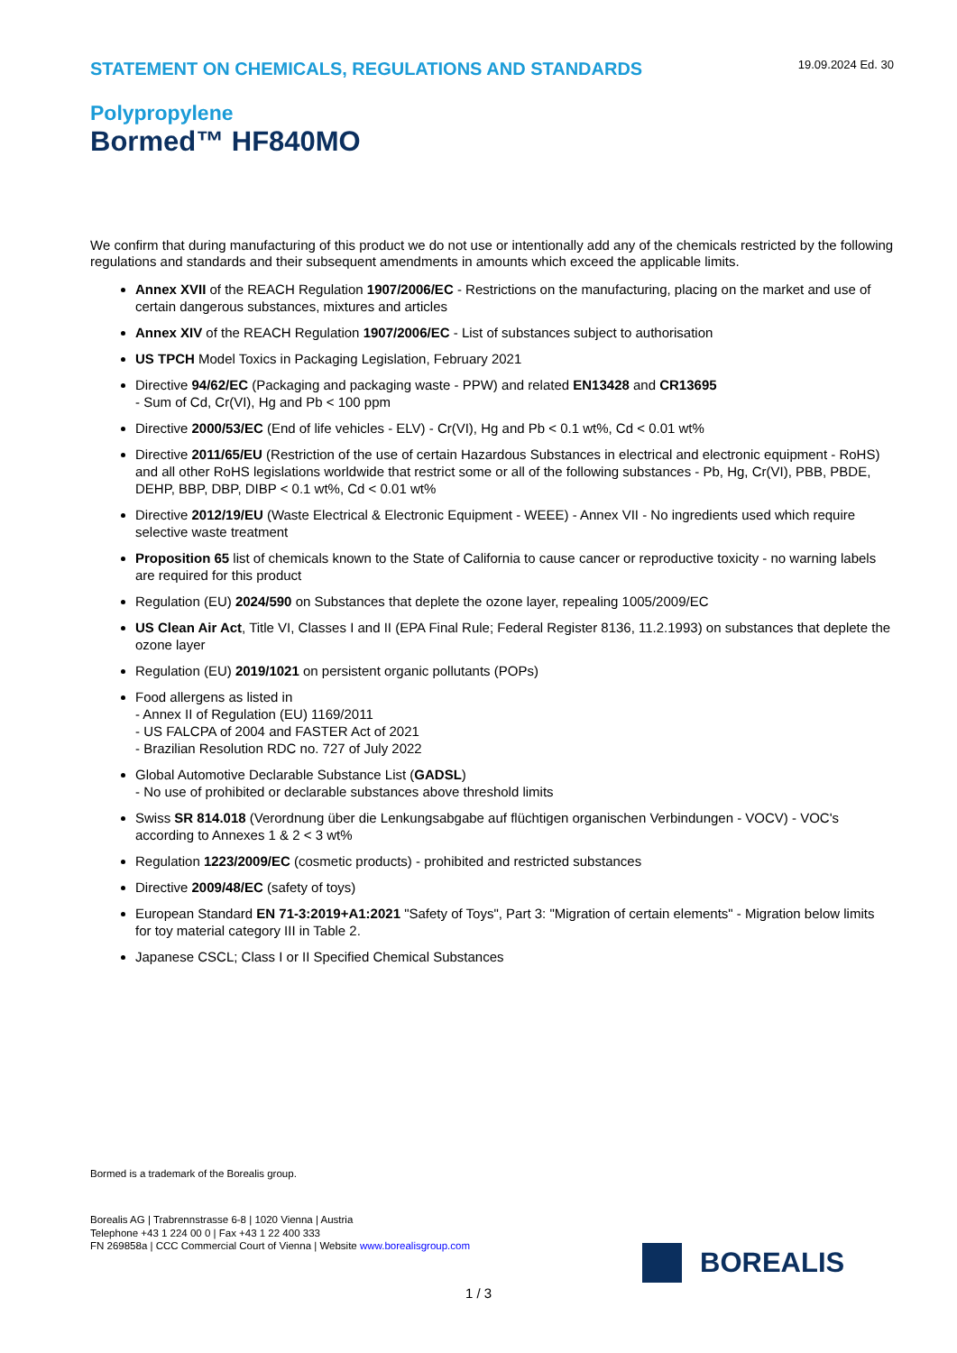STATEMENT ON CHEMICALS, REGULATIONS AND STANDARDS
19.09.2024 Ed. 30
Polypropylene
Bormed™ HF840MO
We confirm that during manufacturing of this product we do not use or intentionally add any of the chemicals restricted by the following regulations and standards and their subsequent amendments in amounts which exceed the applicable limits.
Annex XVII of the REACH Regulation 1907/2006/EC - Restrictions on the manufacturing, placing on the market and use of certain dangerous substances, mixtures and articles
Annex XIV of the REACH Regulation 1907/2006/EC - List of substances subject to authorisation
US TPCH Model Toxics in Packaging Legislation, February 2021
Directive 94/62/EC (Packaging and packaging waste - PPW) and related EN13428 and CR13695
- Sum of Cd, Cr(VI), Hg and Pb < 100 ppm
Directive 2000/53/EC (End of life vehicles - ELV) - Cr(VI), Hg and Pb < 0.1 wt%, Cd < 0.01 wt%
Directive 2011/65/EU (Restriction of the use of certain Hazardous Substances in electrical and electronic equipment - RoHS) and all other RoHS legislations worldwide that restrict some or all of the following substances - Pb, Hg, Cr(VI), PBB, PBDE, DEHP, BBP, DBP, DIBP < 0.1 wt%, Cd < 0.01 wt%
Directive 2012/19/EU (Waste Electrical & Electronic Equipment - WEEE) - Annex VII - No ingredients used which require selective waste treatment
Proposition 65 list of chemicals known to the State of California to cause cancer or reproductive toxicity - no warning labels are required for this product
Regulation (EU) 2024/590 on Substances that deplete the ozone layer, repealing 1005/2009/EC
US Clean Air Act, Title VI, Classes I and II (EPA Final Rule; Federal Register 8136, 11.2.1993) on substances that deplete the ozone layer
Regulation (EU) 2019/1021 on persistent organic pollutants (POPs)
Food allergens as listed in
- Annex II of Regulation (EU) 1169/2011
- US FALCPA of 2004 and FASTER Act of 2021
- Brazilian Resolution RDC no. 727 of July 2022
Global Automotive Declarable Substance List (GADSL)
- No use of prohibited or declarable substances above threshold limits
Swiss SR 814.018 (Verordnung über die Lenkungsabgabe auf flüchtigen organischen Verbindungen - VOCV) - VOC's according to Annexes 1 & 2 < 3 wt%
Regulation 1223/2009/EC (cosmetic products) - prohibited and restricted substances
Directive 2009/48/EC (safety of toys)
European Standard EN 71-3:2019+A1:2021 "Safety of Toys", Part 3: "Migration of certain elements" - Migration below limits for toy material category III in Table 2.
Japanese CSCL; Class I or II Specified Chemical Substances
Bormed is a trademark of the Borealis group.
Borealis AG | Trabrennstrasse 6-8 | 1020 Vienna | Austria
Telephone +43 1 224 00 0 | Fax +43 1 22 400 333
FN 269858a | CCC Commercial Court of Vienna | Website www.borealisgroup.com
BOREALIS
1 / 3